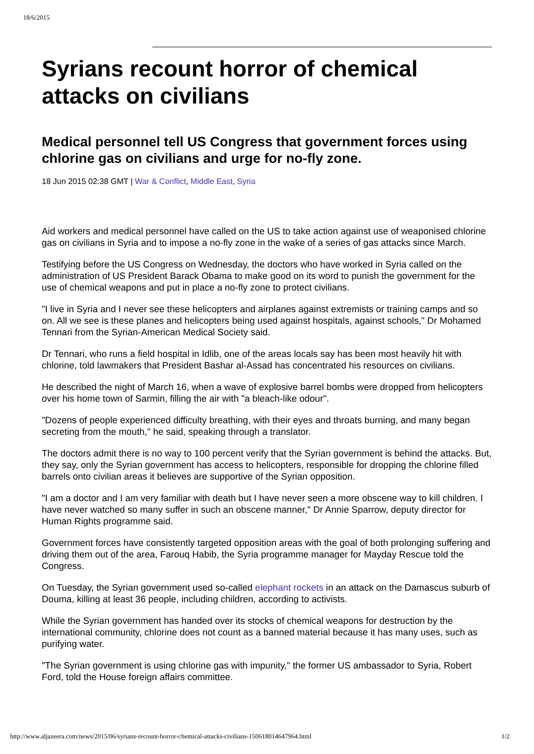18/6/2015
Syrians recount horror of chemical attacks on civilians
Medical personnel tell US Congress that government forces using chlorine gas on civilians and urge for no-fly zone.
18 Jun 2015 02:38 GMT | War & Conflict, Middle East, Syria
Aid workers and medical personnel have called on the US to take action against use of weaponised chlorine gas on civilians in Syria and to impose a no-fly zone in the wake of a series of gas attacks since March.
Testifying before the US Congress on Wednesday, the doctors who have worked in Syria called on the administration of US President Barack Obama to make good on its word to punish the government for the use of chemical weapons and put in place a no-fly zone to protect civilians.
"I live in Syria and I never see these helicopters and airplanes against extremists or training camps and so on. All we see is these planes and helicopters being used against hospitals, against schools," Dr Mohamed Tennari from the Syrian-American Medical Society said.
Dr Tennari, who runs a field hospital in Idlib, one of the areas locals say has been most heavily hit with chlorine, told lawmakers that President Bashar al-Assad has concentrated his resources on civilians.
He described the night of March 16, when a wave of explosive barrel bombs were dropped from helicopters over his home town of Sarmin, filling the air with "a bleach-like odour".
"Dozens of people experienced difficulty breathing, with their eyes and throats burning, and many began secreting from the mouth," he said, speaking through a translator.
The doctors admit there is no way to 100 percent verify that the Syrian government is behind the attacks. But, they say, only the Syrian government has access to helicopters, responsible for dropping the chlorine filled barrels onto civilian areas it believes are supportive of the Syrian opposition.
"I am a doctor and I am very familiar with death but I have never seen a more obscene way to kill children. I have never watched so many suffer in such an obscene manner," Dr Annie Sparrow, deputy director for Human Rights programme said.
Government forces have consistently targeted opposition areas with the goal of both prolonging suffering and driving them out of the area, Farouq Habib, the Syria programme manager for Mayday Rescue told the Congress.
On Tuesday, the Syrian government used so-called elephant rockets in an attack on the Damascus suburb of Douma, killing at least 36 people, including children, according to activists.
While the Syrian government has handed over its stocks of chemical weapons for destruction by the international community, chlorine does not count as a banned material because it has many uses, such as purifying water.
"The Syrian government is using chlorine gas with impunity," the former US ambassador to Syria, Robert Ford, told the House foreign affairs committee.
http://www.aljazeera.com/news/2015/06/syrians-recount-horror-chemical-attacks-civilians-150618014647964.html
1/2